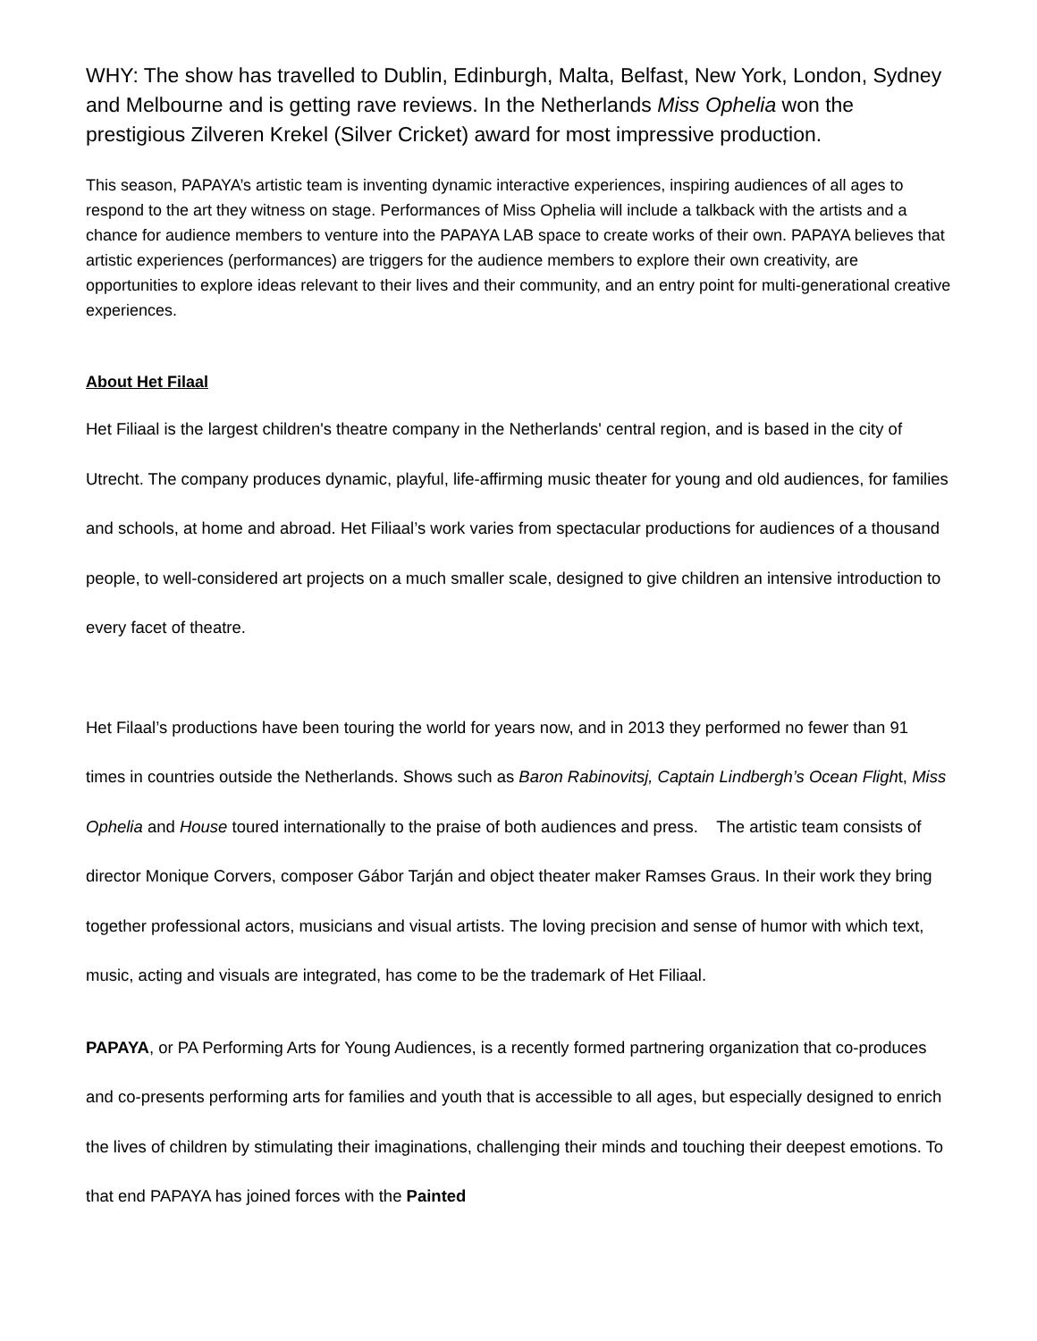WHY: The show has travelled to Dublin, Edinburgh, Malta, Belfast, New York, London, Sydney and Melbourne and is getting rave reviews. In the Netherlands Miss Ophelia won the prestigious Zilveren Krekel (Silver Cricket) award for most impressive production.
This season, PAPAYA’s artistic team is inventing dynamic interactive experiences, inspiring audiences of all ages to respond to the art they witness on stage. Performances of Miss Ophelia will include a talkback with the artists and a chance for audience members to venture into the PAPAYA LAB space to create works of their own. PAPAYA believes that artistic experiences (performances) are triggers for the audience members to explore their own creativity, are opportunities to explore ideas relevant to their lives and their community, and an entry point for multi-generational creative experiences.
About Het Filaal
Het Filiaal is the largest children's theatre company in the Netherlands' central region, and is based in the city of Utrecht. The company produces dynamic, playful, life-affirming music theater for young and old audiences, for families and schools, at home and abroad. Het Filiaal’s work varies from spectacular productions for audiences of a thousand people, to well-considered art projects on a much smaller scale, designed to give children an intensive introduction to every facet of theatre.
Het Filaal’s productions have been touring the world for years now, and in 2013 they performed no fewer than 91 times in countries outside the Netherlands. Shows such as Baron Rabinovitsj, Captain Lindbergh’s Ocean Flight, Miss Ophelia and House toured internationally to the praise of both audiences and press. The artistic team consists of director Monique Corvers, composer Gábor Tarján and object theater maker Ramses Graus. In their work they bring together professional actors, musicians and visual artists. The loving precision and sense of humor with which text, music, acting and visuals are integrated, has come to be the trademark of Het Filiaal.
PAPAYA, or PA Performing Arts for Young Audiences, is a recently formed partnering organization that co-produces and co-presents performing arts for families and youth that is accessible to all ages, but especially designed to enrich the lives of children by stimulating their imaginations, challenging their minds and touching their deepest emotions. To that end PAPAYA has joined forces with the Painted